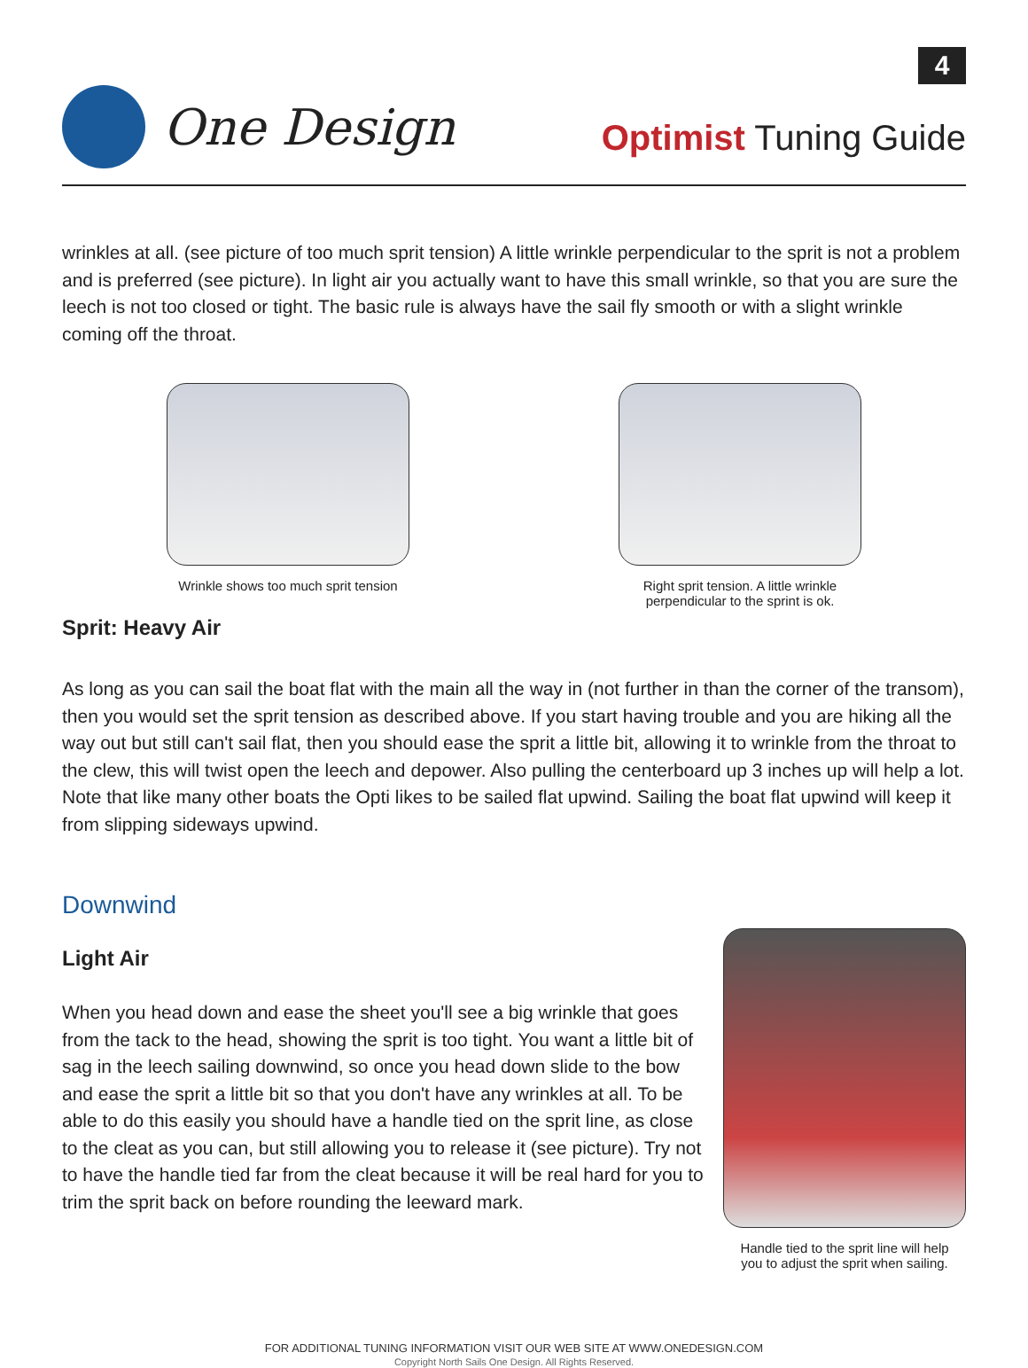4
One Design
Optimist Tuning Guide
wrinkles at all. (see picture of too much sprit tension) A little wrinkle perpendicular to the sprit is not a problem and is preferred (see picture). In light air you actually want to have this small wrinkle, so that you are sure the leech is not too closed or tight. The basic rule is always have the sail fly smooth or with a slight wrinkle coming off the throat.
Wrinkle shows too much sprit tension
Right sprit tension. A little wrinkle
perpendicular to the sprint is ok.
Sprit: Heavy Air
As long as you can sail the boat flat with the main all the way in (not further in than the corner of the transom), then you would set the sprit tension as described above. If you start having trouble and you are hiking all the way out but still can't sail flat, then you should ease the sprit a little bit, allowing it to wrinkle from the throat to the clew, this will twist open the leech and depower. Also pulling the centerboard up 3 inches up will help a lot. Note that like many other boats the Opti likes to be sailed flat upwind. Sailing the boat flat upwind will keep it from slipping sideways upwind.
Downwind
Light Air
When you head down and ease the sheet you'll see a big wrinkle that goes from the tack to the head, showing the sprit is too tight. You want a little bit of sag in the leech sailing downwind, so once you head down slide to the bow and ease the sprit a little bit so that you don't have any wrinkles at all. To be able to do this easily you should have a handle tied on the sprit line, as close to the cleat as you can, but still allowing you to release it (see picture). Try not to have the handle tied far from the cleat because it will be real hard for you to trim the sprit back on before rounding the leeward mark.
Handle tied to the sprit line will help
you to adjust the sprit when sailing.
FOR ADDITIONAL TUNING INFORMATION VISIT OUR WEB SITE AT WWW.ONEDESIGN.COM
Copyright North Sails One Design. All Rights Reserved.